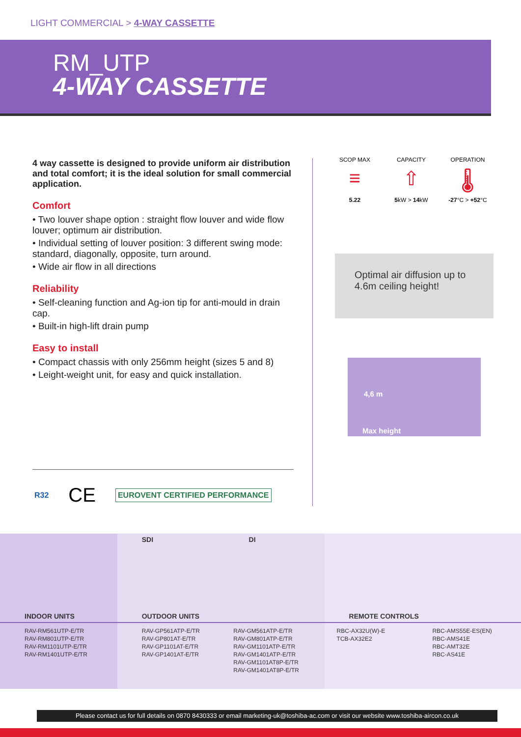LIGHT COMMERCIAL > 4-WAY CASSETTE
RM_UTP
4-WAY CASSETTE
4 way cassette is designed to provide uniform air distribution and total comfort; it is the ideal solution for small commercial application.
Comfort
• Two louver shape option : straight flow louver and wide flow louver; optimum air distribution.
• Individual setting of louver position: 3 different swing mode: standard, diagonally, opposite, turn around.
• Wide air flow in all directions
Reliability
• Self-cleaning function and Ag-ion tip for anti-mould in drain cap.
• Built-in high-lift drain pump
Easy to install
• Compact chassis with only 256mm height (sizes 5 and 8)
• Leight-weight unit, for easy and quick installation.
SCOP MAX
≡
5.22
CAPACITY
⇧
5kW > 14kW
OPERATION
🌡
-27°C > +52°C
Optimal air diffusion up to 4.6m ceiling height!
4,6 m
Max height
R32 CE EUROVENT CERTIFIED PERFORMANCE
| INDOOR UNITS | SDI DI OUTDOOR UNITS | | REMOTE CONTROLS | |
| --- | --- | --- | --- | --- |
| RAV-RM561UTP-E/TR RAV-RM801UTP-E/TR RAV-RM1101UTP-E/TR RAV-RM1401UTP-E/TR | RAV-GP561ATP-E/TR RAV-GP801AT-E/TR RAV-GP1101AT-E/TR RAV-GP1401AT-E/TR | RAV-GM561ATP-E/TR RAV-GM801ATP-E/TR RAV-GM1101ATP-E/TR RAV-GM1401ATP-E/TR RAV-GM1101AT8P-E/TR RAV-GM1401AT8P-E/TR | RBC-AX32U(W)-E TCB-AX32E2 | RBC-AMS55E-ES(EN) RBC-AMS41E RBC-AMT32E RBC-AS41E |
Please contact us for full details on 0870 8430333 or email marketing-uk@toshiba-ac.com or visit our website www.toshiba-aircon.co.uk